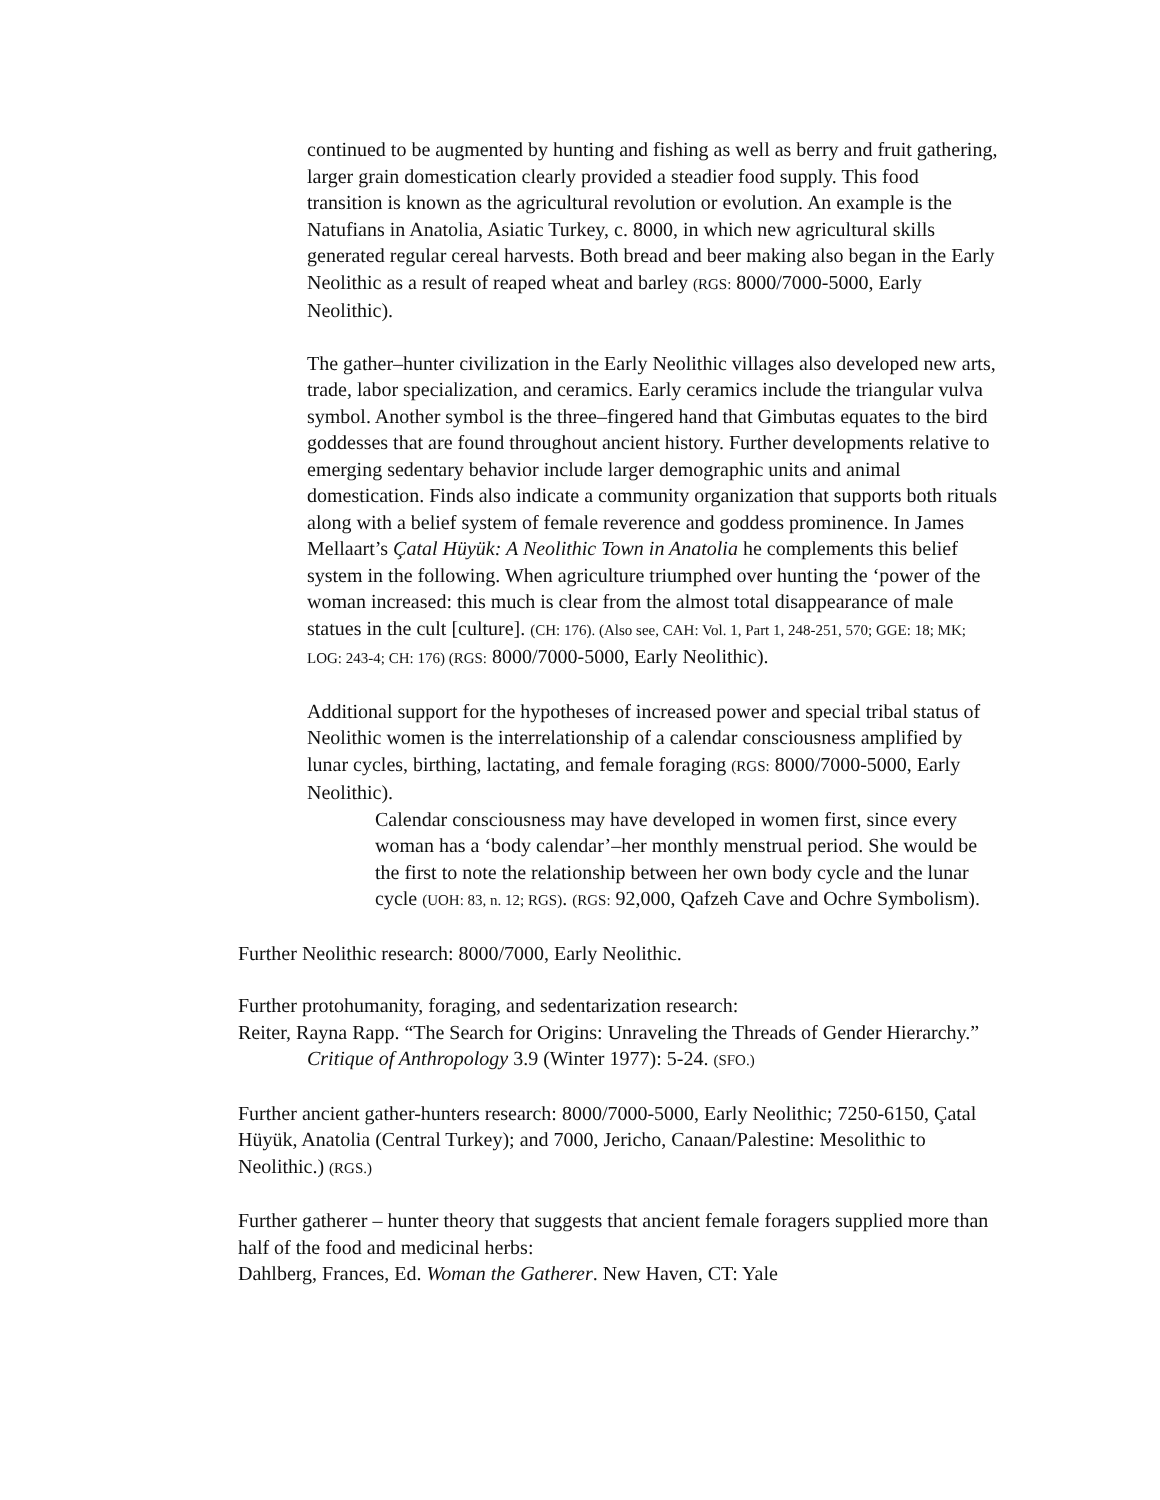continued to be augmented by hunting and fishing as well as berry and fruit gathering, larger grain domestication clearly provided a steadier food supply. This food transition is known as the agricultural revolution or evolution. An example is the Natufians in Anatolia, Asiatic Turkey, c. 8000, in which new agricultural skills generated regular cereal harvests. Both bread and beer making also began in the Early Neolithic as a result of reaped wheat and barley (RGS: 8000/7000-5000, Early Neolithic).
The gather–hunter civilization in the Early Neolithic villages also developed new arts, trade, labor specialization, and ceramics. Early ceramics include the triangular vulva symbol. Another symbol is the three–fingered hand that Gimbutas equates to the bird goddesses that are found throughout ancient history. Further developments relative to emerging sedentary behavior include larger demographic units and animal domestication. Finds also indicate a community organization that supports both rituals along with a belief system of female reverence and goddess prominence. In James Mellaart’s Çatal Hüyük: A Neolithic Town in Anatolia he complements this belief system in the following. When agriculture triumphed over hunting the ‘power of the woman increased: this much is clear from the almost total disappearance of male statues in the cult [culture]. (CH: 176). (Also see, CAH: Vol. 1, Part 1, 248-251, 570; GGE: 18; MK; LOG: 243-4; CH: 176) (RGS: 8000/7000-5000, Early Neolithic).
Additional support for the hypotheses of increased power and special tribal status of Neolithic women is the interrelationship of a calendar consciousness amplified by lunar cycles, birthing, lactating, and female foraging (RGS: 8000/7000-5000, Early Neolithic).
Calendar consciousness may have developed in women first, since every woman has a ‘body calendar’–her monthly menstrual period. She would be the first to note the relationship between her own body cycle and the lunar cycle (UOH: 83, n. 12; RGS). (RGS: 92,000, Qafzeh Cave and Ochre Symbolism).
Further Neolithic research: 8000/7000, Early Neolithic.
Further protohumanity, foraging, and sedentarization research:
Reiter, Rayna Rapp. “The Search for Origins: Unraveling the Threads of Gender Hierarchy.” Critique of Anthropology 3.9 (Winter 1977): 5-24. (SFO.)
Further ancient gather-hunters research: 8000/7000-5000, Early Neolithic; 7250-6150, Çatal Hüyük, Anatolia (Central Turkey); and 7000, Jericho, Canaan/Palestine: Mesolithic to Neolithic.) (RGS.)
Further gatherer – hunter theory that suggests that ancient female foragers supplied more than half of the food and medicinal herbs:
Dahlberg, Frances, Ed. Woman the Gatherer. New Haven, CT: Yale